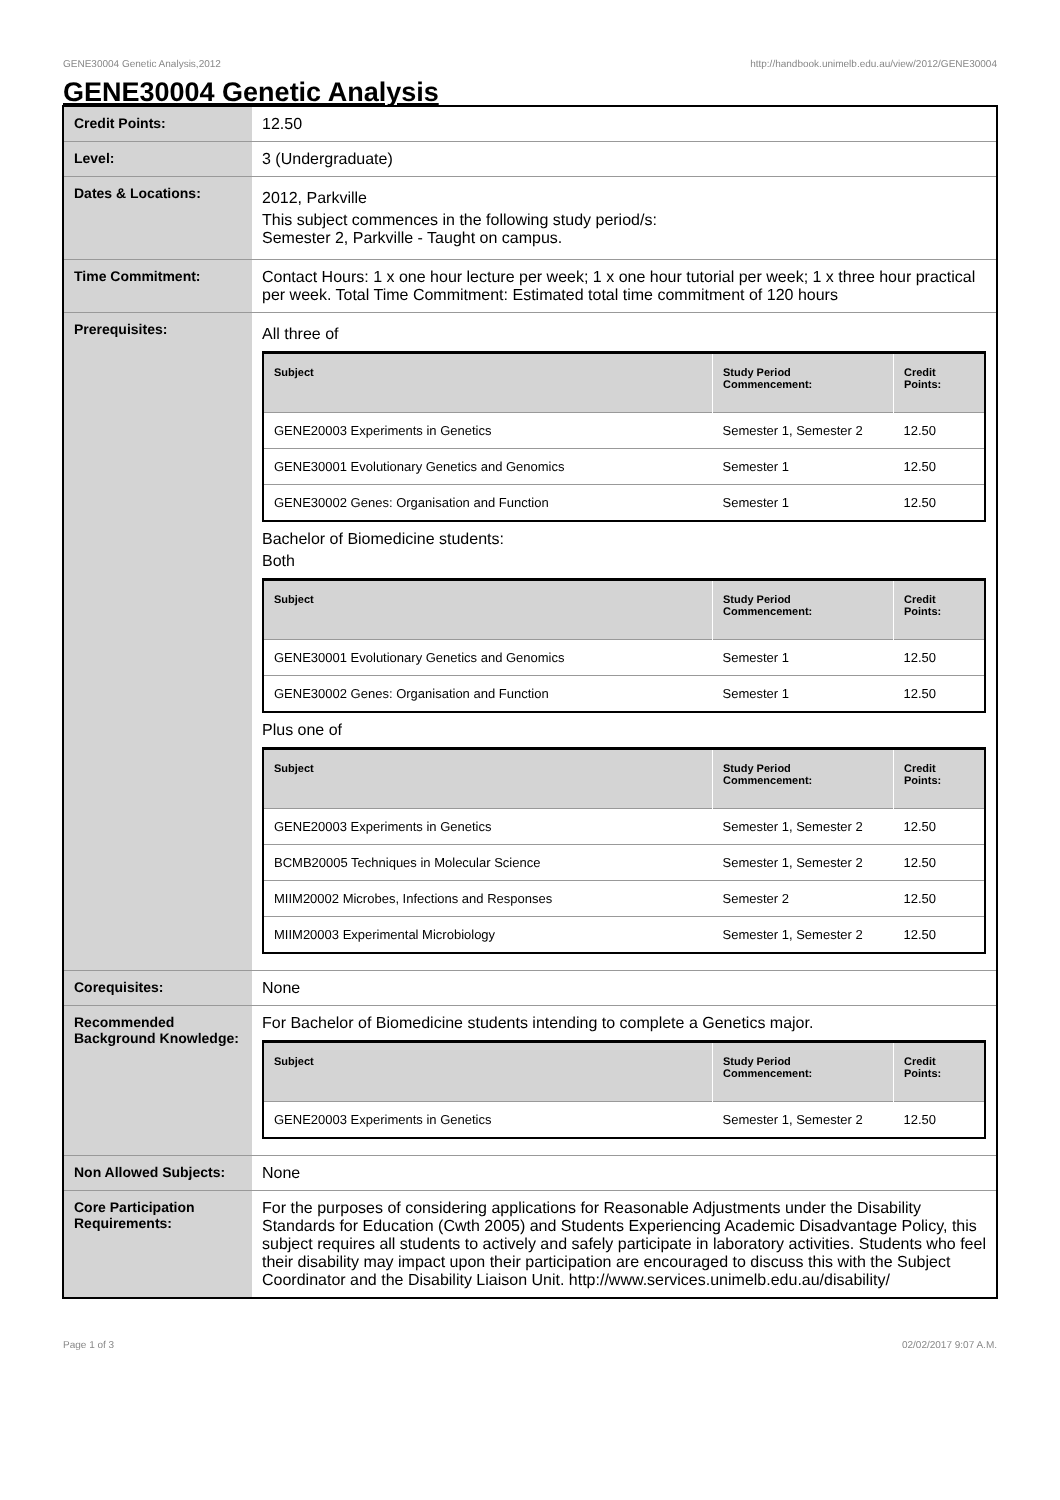GENE30004 Genetic Analysis,2012 http://handbook.unimelb.edu.au/view/2012/GENE30004
GENE30004 Genetic Analysis
| Credit Points: | 12.50 |
| Level: | 3 (Undergraduate) |
| Dates & Locations: | 2012, Parkville This subject commences in the following study period/s: Semester 2, Parkville - Taught on campus. |
| Time Commitment: | Contact Hours: 1 x one hour lecture per week; 1 x one hour tutorial per week; 1 x three hour practical per week. Total Time Commitment: Estimated total time commitment of 120 hours |
| Prerequisites: | All three of / Subject / Study Period Commencement: / Credit Points: / / --- / --- / --- / / GENE20003 Experiments in Genetics / Semester 1, Semester 2 / 12.50 / / GENE30001 Evolutionary Genetics and Genomics / Semester 1 / 12.50 / / GENE30002 Genes: Organisation and Function / Semester 1 / 12.50 / Bachelor of Biomedicine students: Both / Subject / Study Period Commencement: / Credit Points: / / --- / --- / --- / / GENE30001 Evolutionary Genetics and Genomics / Semester 1 / 12.50 / / GENE30002 Genes: Organisation and Function / Semester 1 / 12.50 / Plus one of / Subject / Study Period Commencement: / Credit Points: / / --- / --- / --- / / GENE20003 Experiments in Genetics / Semester 1, Semester 2 / 12.50 / / BCMB20005 Techniques in Molecular Science / Semester 1, Semester 2 / 12.50 / / MIIM20002 Microbes, Infections and Responses / Semester 2 / 12.50 / / MIIM20003 Experimental Microbiology / Semester 1, Semester 2 / 12.50 / |
| Corequisites: | None |
| Recommended Background Knowledge: | For Bachelor of Biomedicine students intending to complete a Genetics major. / Subject / Study Period Commencement: / Credit Points: / / --- / --- / --- / / GENE20003 Experiments in Genetics / Semester 1, Semester 2 / 12.50 / |
| Non Allowed Subjects: | None |
| Core Participation Requirements: | For the purposes of considering applications for Reasonable Adjustments under the Disability Standards for Education (Cwth 2005) and Students Experiencing Academic Disadvantage Policy, this subject requires all students to actively and safely participate in laboratory activities. Students who feel their disability may impact upon their participation are encouraged to discuss this with the Subject Coordinator and the Disability Liaison Unit. http://www.services.unimelb.edu.au/disability/ |
Page 1 of 3 02/02/2017 9:07 A.M.